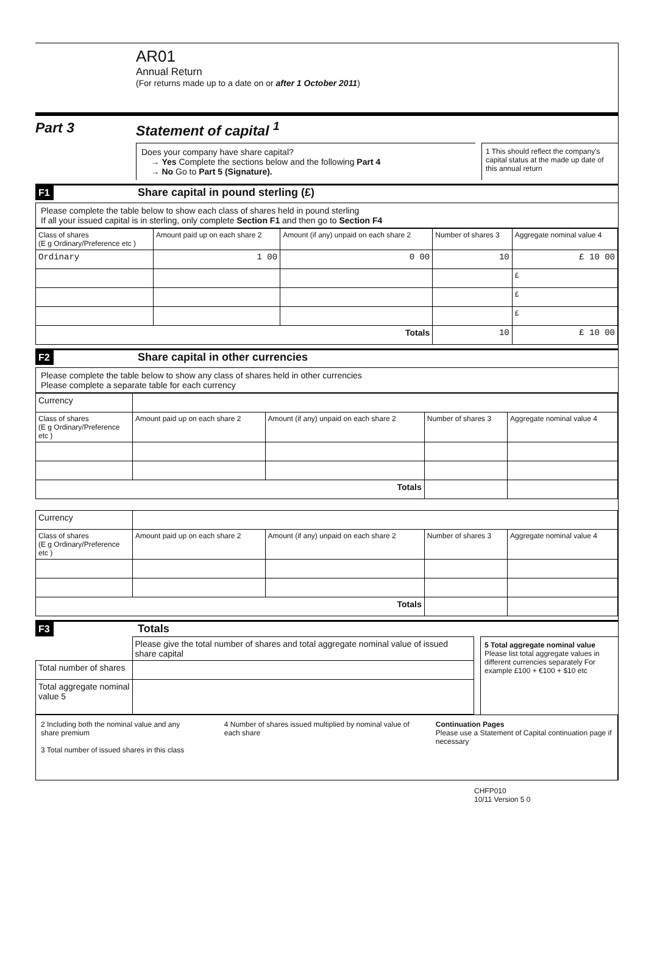AR01
Annual Return
(For returns made up to a date on or after 1 October 2011)
Part 3 Statement of capital <sup>1</sup>
Does your company have share capital?
→ Yes Complete the sections below and the following Part 4
→ No Go to Part 5 (Signature).
1 This should reflect the company's capital status at the made up date of this annual return
F1 Share capital in pound sterling (£)
Please complete the table below to show each class of shares held in pound sterling
If all your issued capital is in sterling, only complete Section F1 and then go to Section F4
| Class of shares (E g Ordinary/Preference etc ) | Amount paid up on each share 2 | Amount (if any) unpaid on each share 2 | Number of shares 3 | Aggregate nominal value 4 |
| --- | --- | --- | --- | --- |
| Ordinary | 1 00 | 0 00 | 10 | £ 10 00 |
| | | | | £ |
| | | | | £ |
| | | | | £ |
| Totals | | | 10 | £ 10 00 |
F2 Share capital in other currencies
Please complete the table below to show any class of shares held in other currencies
Please complete a separate table for each currency
| Currency | | | | |
| Class of shares (E g Ordinary/Preference etc ) | Amount paid up on each share 2 | Amount (if any) unpaid on each share 2 | Number of shares 3 | Aggregate nominal value 4 |
| Totals | | | | |
| Currency | | | | |
| Class of shares (E g Ordinary/Preference etc ) | Amount paid up on each share 2 | Amount (if any) unpaid on each share 2 | Number of shares 3 | Aggregate nominal value 4 |
| Totals | | | | |
F3 Totals
| | Please give the total number of shares and total aggregate nominal value of issued share capital |
| Total number of shares | |
| Total aggregate nominal value 5 | |
5 Total aggregate nominal value
Please list total aggregate values in different currencies separately For example £100 + €100 + $10 etc
2 Including both the nominal value and any share premium
3 Total number of issued shares in this class
4 Number of shares issued multiplied by nominal value of each share
Continuation Pages
Please use a Statement of Capital continuation page if necessary
CHFP010
10/11 Version 5 0